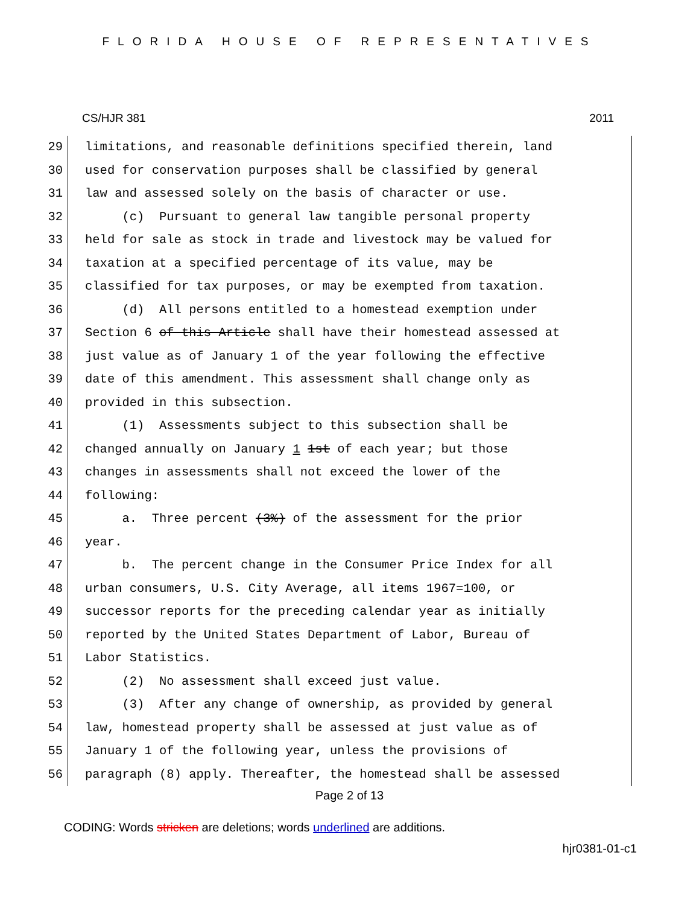FLORIDA HOUSE OF REPRESENTATIVES
CS/HJR 381 2011
29 limitations, and reasonable definitions specified therein, land
30 used for conservation purposes shall be classified by general
31 law and assessed solely on the basis of character or use.
32 (c) Pursuant to general law tangible personal property
33 held for sale as stock in trade and livestock may be valued for
34 taxation at a specified percentage of its value, may be
35 classified for tax purposes, or may be exempted from taxation.
36 (d) All persons entitled to a homestead exemption under
37 Section 6 of this Article shall have their homestead assessed at
38 just value as of January 1 of the year following the effective
39 date of this amendment. This assessment shall change only as
40 provided in this subsection.
41 (1) Assessments subject to this subsection shall be
42 changed annually on January 1 1st of each year; but those
43 changes in assessments shall not exceed the lower of the
44 following:
45 a. Three percent (3%) of the assessment for the prior
46 year.
47 b. The percent change in the Consumer Price Index for all
48 urban consumers, U.S. City Average, all items 1967=100, or
49 successor reports for the preceding calendar year as initially
50 reported by the United States Department of Labor, Bureau of
51 Labor Statistics.
52 (2) No assessment shall exceed just value.
53 (3) After any change of ownership, as provided by general
54 law, homestead property shall be assessed at just value as of
55 January 1 of the following year, unless the provisions of
56 paragraph (8) apply. Thereafter, the homestead shall be assessed
Page 2 of 13
CODING: Words stricken are deletions; words underlined are additions.
hjr0381-01-c1